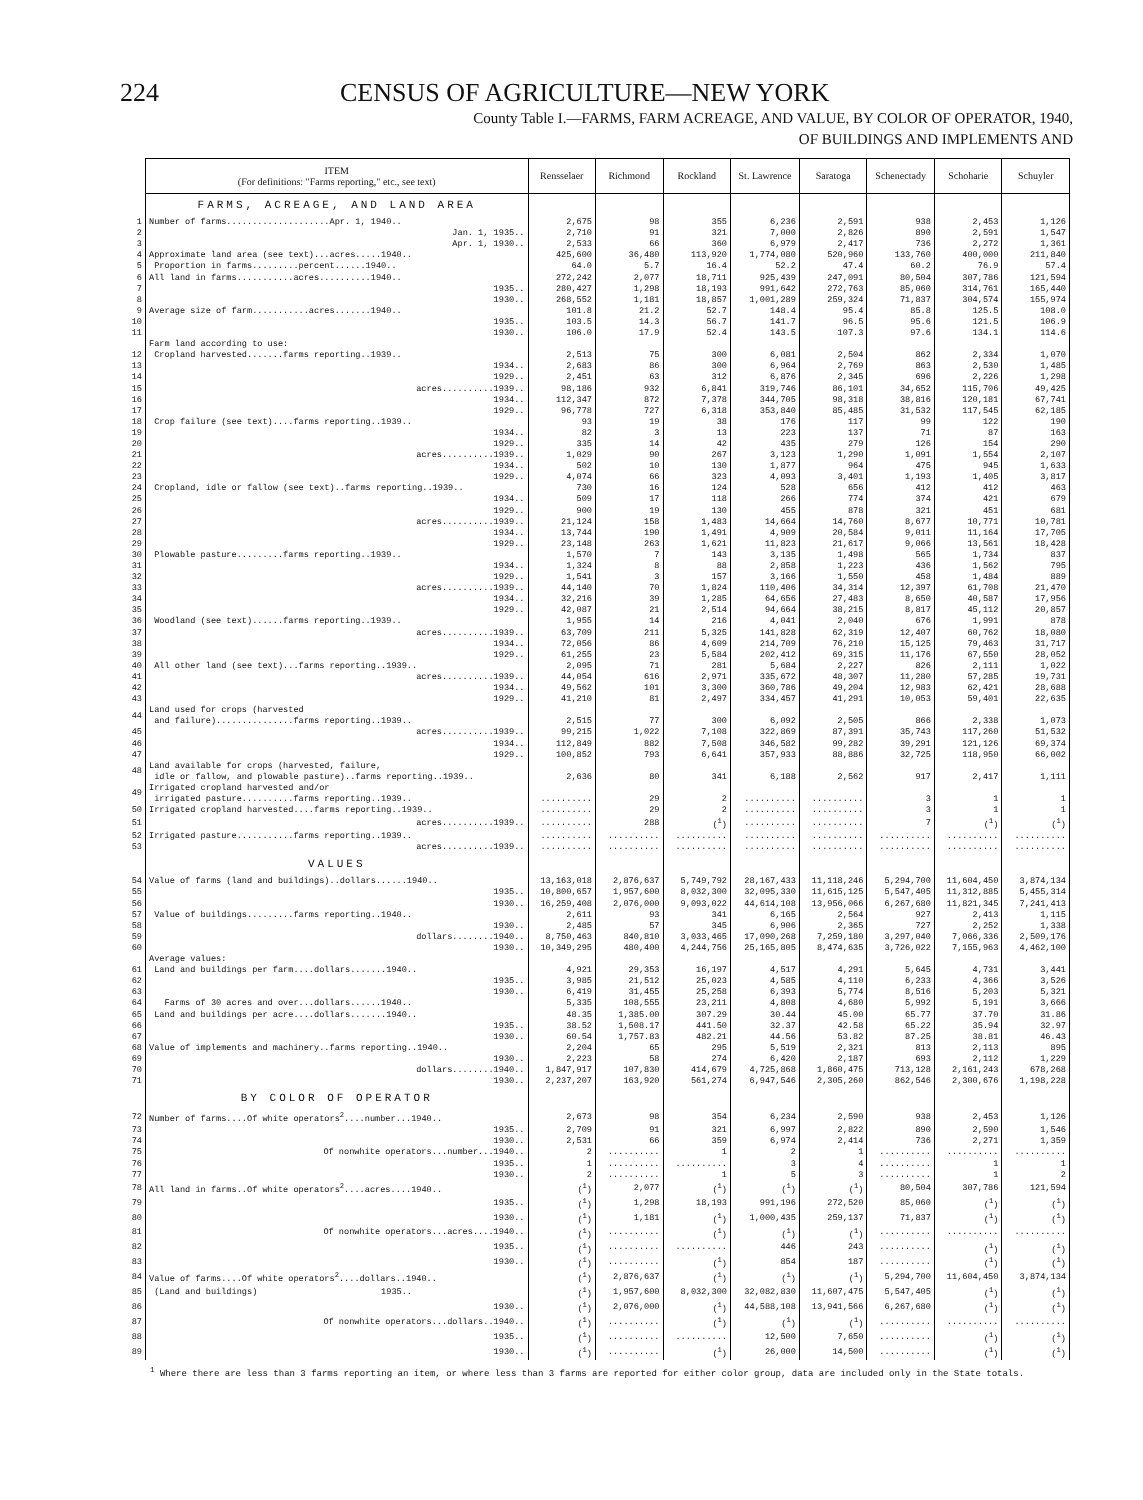224 CENSUS OF AGRICULTURE—NEW YORK
County Table I.—FARMS, FARM ACREAGE, AND VALUE, BY COLOR OF OPERATOR, 1940,
OF BUILDINGS AND IMPLEMENTS AND
| | ITEM (For definitions: "Farms reporting," etc., see text) | Rensselaer | Richmond | Rockland | St. Lawrence | Saratoga | Schenectady | Schoharie | Schuyler |
| | FARMS, ACREAGE, AND LAND AREA | | | | | | | | |
| 1 | Number of farms....................Apr. 1, 1940.. | 2,675 | 98 | 355 | 6,236 | 2,591 | 938 | 2,453 | 1,126 |
| 2 | Jan. 1, 1935.. | 2,710 | 91 | 321 | 7,000 | 2,826 | 890 | 2,591 | 1,547 |
| 3 | Apr. 1, 1930.. | 2,533 | 66 | 360 | 6,979 | 2,417 | 736 | 2,272 | 1,361 |
| 4 | Approximate land area (see text)...acres.....1940.. | 425,600 | 36,480 | 113,920 | 1,774,080 | 520,960 | 133,760 | 400,000 | 211,840 |
| 5 | Proportion in farms.........percent......1940.. | 64.0 | 5.7 | 16.4 | 52.2 | 47.4 | 60.2 | 76.9 | 57.4 |
| 6 | All land in farms...........acres..........1940.. | 272,242 | 2,077 | 18,711 | 925,439 | 247,091 | 80,504 | 307,786 | 121,594 |
| 7 | 1935.. | 280,427 | 1,298 | 18,193 | 991,642 | 272,763 | 85,060 | 314,761 | 165,440 |
| 8 | 1930.. | 268,552 | 1,181 | 18,857 | 1,001,289 | 259,324 | 71,837 | 304,574 | 155,974 |
| 9 | Average size of farm...........acres.......1940.. | 101.8 | 21.2 | 52.7 | 148.4 | 95.4 | 85.8 | 125.5 | 108.0 |
| 10 | 1935.. | 103.5 | 14.3 | 56.7 | 141.7 | 96.5 | 95.6 | 121.5 | 106.9 |
| 11 | 1930.. | 106.0 | 17.9 | 52.4 | 143.5 | 107.3 | 97.6 | 134.1 | 114.6 |
| | Farm land according to use: | | | | | | | | |
| 12 | Cropland harvested.......farms reporting..1939.. | 2,513 | 75 | 300 | 6,081 | 2,504 | 862 | 2,334 | 1,070 |
| 13 | 1934.. | 2,683 | 86 | 300 | 6,964 | 2,769 | 863 | 2,530 | 1,485 |
| 14 | 1929.. | 2,451 | 63 | 312 | 6,876 | 2,345 | 696 | 2,226 | 1,298 |
| 15 | acres..........1939.. | 98,186 | 932 | 6,841 | 319,746 | 86,101 | 34,652 | 115,706 | 49,425 |
| 16 | 1934.. | 112,347 | 872 | 7,378 | 344,705 | 98,318 | 38,816 | 120,181 | 67,741 |
| 17 | 1929.. | 96,778 | 727 | 6,318 | 353,840 | 85,485 | 31,532 | 117,545 | 62,185 |
| 18 | Crop failure (see text)....farms reporting..1939.. | 93 | 19 | 38 | 176 | 117 | 99 | 122 | 190 |
| 19 | 1934.. | 82 | 3 | 13 | 223 | 137 | 71 | 87 | 163 |
| 20 | 1929.. | 335 | 14 | 42 | 435 | 279 | 126 | 154 | 290 |
| 21 | acres..........1939.. | 1,029 | 90 | 267 | 3,123 | 1,290 | 1,091 | 1,554 | 2,107 |
| 22 | 1934.. | 502 | 10 | 130 | 1,877 | 964 | 475 | 945 | 1,633 |
| 23 | 1929.. | 4,074 | 66 | 323 | 4,093 | 3,401 | 1,193 | 1,405 | 3,817 |
| 24 | Cropland, idle or fallow (see text)..farms reporting..1939.. | 730 | 16 | 124 | 528 | 656 | 412 | 412 | 463 |
| 25 | 1934.. | 509 | 17 | 118 | 266 | 774 | 374 | 421 | 679 |
| 26 | 1929.. | 900 | 19 | 130 | 455 | 878 | 321 | 451 | 681 |
| 27 | acres..........1939.. | 21,124 | 158 | 1,483 | 14,664 | 14,760 | 8,677 | 10,771 | 10,781 |
| 28 | 1934.. | 13,744 | 190 | 1,491 | 4,909 | 20,584 | 9,011 | 11,164 | 17,705 |
| 29 | 1929.. | 23,148 | 263 | 1,621 | 11,823 | 21,617 | 9,066 | 13,561 | 18,428 |
| 30 | Plowable pasture.........farms reporting..1939.. | 1,570 | 7 | 143 | 3,135 | 1,498 | 565 | 1,734 | 837 |
| 31 | 1934.. | 1,324 | 8 | 88 | 2,858 | 1,223 | 436 | 1,562 | 795 |
| 32 | 1929.. | 1,541 | 3 | 157 | 3,166 | 1,550 | 458 | 1,484 | 889 |
| 33 | acres..........1939.. | 44,140 | 70 | 1,824 | 110,406 | 34,314 | 12,397 | 61,708 | 21,470 |
| 34 | 1934.. | 32,216 | 39 | 1,285 | 64,656 | 27,483 | 8,650 | 40,587 | 17,956 |
| 35 | 1929.. | 42,087 | 21 | 2,514 | 94,664 | 38,215 | 8,817 | 45,112 | 20,857 |
| 36 | Woodland (see text)......farms reporting..1939.. | 1,955 | 14 | 216 | 4,041 | 2,040 | 676 | 1,991 | 878 |
| 37 | acres..........1939.. | 63,709 | 211 | 5,325 | 141,828 | 62,319 | 12,407 | 60,762 | 18,080 |
| 38 | 1934.. | 72,056 | 86 | 4,609 | 214,709 | 76,210 | 15,125 | 79,463 | 31,717 |
| 39 | 1929.. | 61,255 | 23 | 5,584 | 202,412 | 69,315 | 11,176 | 67,550 | 28,052 |
| 40 | All other land (see text)...farms reporting..1939.. | 2,095 | 71 | 281 | 5,684 | 2,227 | 826 | 2,111 | 1,022 |
| 41 | acres..........1939.. | 44,054 | 616 | 2,971 | 335,672 | 48,307 | 11,280 | 57,285 | 19,731 |
| 42 | 1934.. | 49,562 | 101 | 3,300 | 360,786 | 49,204 | 12,983 | 62,421 | 28,688 |
| 43 | 1929.. | 41,210 | 81 | 2,497 | 334,457 | 41,291 | 10,053 | 59,401 | 22,635 |
| 44 | Land used for crops (harvested and failure)...............farms reporting..1939.. | 2,515 | 77 | 300 | 6,092 | 2,505 | 866 | 2,338 | 1,073 |
| 45 | acres..........1939.. | 99,215 | 1,022 | 7,108 | 322,869 | 87,391 | 35,743 | 117,260 | 51,532 |
| 46 | 1934.. | 112,849 | 882 | 7,508 | 346,582 | 99,282 | 39,291 | 121,126 | 69,374 |
| 47 | 1929.. | 100,852 | 793 | 6,641 | 357,933 | 88,886 | 32,725 | 118,950 | 66,002 |
| 48 | Land available for crops (harvested, failure, idle or fallow, and plowable pasture)..farms reporting..1939.. | 2,636 | 80 | 341 | 6,188 | 2,562 | 917 | 2,417 | 1,111 |
| 49 | Irrigated cropland harvested and/or irrigated pasture..........farms reporting..1939.. | .......... | 29 | 2 | .......... | .......... | 3 | 1 | 1 |
| 50 | Irrigated cropland harvested....farms reporting..1939.. | .......... | 29 | 2 | .......... | .......... | 3 | 1 | 1 |
| 51 | acres..........1939.. | .......... | 288 | (<sup>1</sup>) | .......... | .......... | 7 | (<sup>1</sup>) | (<sup>1</sup>) |
| 52 | Irrigated pasture...........farms reporting..1939.. | .......... | .......... | .......... | .......... | .......... | .......... | .......... | .......... |
| 53 | acres..........1939.. | .......... | .......... | .......... | .......... | .......... | .......... | .......... | .......... |
| | VALUES | | | | | | | | |
| 54 | Value of farms (land and buildings)..dollars......1940.. | 13,163,018 | 2,876,637 | 5,749,792 | 28,167,433 | 11,118,246 | 5,294,700 | 11,604,450 | 3,874,134 |
| 55 | 1935.. | 10,800,657 | 1,957,600 | 8,032,300 | 32,095,330 | 11,615,125 | 5,547,405 | 11,312,885 | 5,455,314 |
| 56 | 1930.. | 16,259,408 | 2,076,000 | 9,093,022 | 44,614,108 | 13,956,066 | 6,267,680 | 11,821,345 | 7,241,413 |
| 57 | Value of buildings.........farms reporting..1940.. | 2,611 | 93 | 341 | 6,165 | 2,564 | 927 | 2,413 | 1,115 |
| 58 | 1930.. | 2,485 | 57 | 345 | 6,906 | 2,365 | 727 | 2,252 | 1,338 |
| 59 | dollars........1940.. | 8,750,463 | 840,810 | 3,033,465 | 17,090,268 | 7,259,180 | 3,297,040 | 7,066,336 | 2,509,176 |
| 60 | 1930.. | 10,349,295 | 480,400 | 4,244,756 | 25,165,805 | 8,474,635 | 3,726,022 | 7,155,963 | 4,462,100 |
| | Average values: | | | | | | | | |
| 61 | Land and buildings per farm....dollars.......1940.. | 4,921 | 29,353 | 16,197 | 4,517 | 4,291 | 5,645 | 4,731 | 3,441 |
| 62 | 1935.. | 3,985 | 21,512 | 25,023 | 4,585 | 4,110 | 6,233 | 4,366 | 3,526 |
| 63 | 1930.. | 6,419 | 31,455 | 25,258 | 6,393 | 5,774 | 8,516 | 5,203 | 5,321 |
| 64 | Farms of 30 acres and over...dollars......1940.. | 5,335 | 108,555 | 23,211 | 4,808 | 4,680 | 5,992 | 5,191 | 3,666 |
| 65 | Land and buildings per acre....dollars.......1940.. | 48.35 | 1,385.00 | 307.29 | 30.44 | 45.00 | 65.77 | 37.70 | 31.86 |
| 66 | 1935.. | 38.52 | 1,508.17 | 441.50 | 32.37 | 42.58 | 65.22 | 35.94 | 32.97 |
| 67 | 1930.. | 60.54 | 1,757.83 | 482.21 | 44.56 | 53.82 | 87.25 | 38.81 | 46.43 |
| 68 | Value of implements and machinery..farms reporting..1940.. | 2,204 | 65 | 295 | 5,519 | 2,321 | 813 | 2,113 | 895 |
| 69 | 1930.. | 2,223 | 58 | 274 | 6,420 | 2,187 | 693 | 2,112 | 1,229 |
| 70 | dollars........1940.. | 1,847,917 | 107,830 | 414,679 | 4,725,868 | 1,860,475 | 713,128 | 2,161,243 | 678,268 |
| 71 | 1930.. | 2,237,207 | 163,920 | 561,274 | 6,947,546 | 2,305,260 | 862,546 | 2,300,676 | 1,198,228 |
| | BY COLOR OF OPERATOR | | | | | | | | |
| 72 | Number of farms....Of white operators<sup>2</sup>....number...1940.. | 2,673 | 98 | 354 | 6,234 | 2,590 | 938 | 2,453 | 1,126 |
| 73 | 1935.. | 2,709 | 91 | 321 | 6,997 | 2,822 | 890 | 2,590 | 1,546 |
| 74 | 1930.. | 2,531 | 66 | 359 | 6,974 | 2,414 | 736 | 2,271 | 1,359 |
| 75 | Of nonwhite operators...number...1940.. | 2 | .......... | 1 | 2 | 1 | .......... | .......... | .......... |
| 76 | 1935.. | 1 | .......... | .......... | 3 | 4 | .......... | 1 | 1 |
| 77 | 1930.. | 2 | .......... | 1 | 5 | 3 | .......... | 1 | 2 |
| 78 | All land in farms..Of white operators<sup>2</sup>....acres....1940.. | (<sup>1</sup>) | 2,077 | (<sup>1</sup>) | (<sup>1</sup>) | (<sup>1</sup>) | 80,504 | 307,786 | 121,594 |
| 79 | 1935.. | (<sup>1</sup>) | 1,298 | 18,193 | 991,196 | 272,520 | 85,060 | (<sup>1</sup>) | (<sup>1</sup>) |
| 80 | 1930.. | (<sup>1</sup>) | 1,181 | (<sup>1</sup>) | 1,000,435 | 259,137 | 71,837 | (<sup>1</sup>) | (<sup>1</sup>) |
| 81 | Of nonwhite operators...acres....1940.. | (<sup>1</sup>) | .......... | (<sup>1</sup>) | (<sup>1</sup>) | (<sup>1</sup>) | .......... | .......... | .......... |
| 82 | 1935.. | (<sup>1</sup>) | .......... | .......... | 446 | 243 | .......... | (<sup>1</sup>) | (<sup>1</sup>) |
| 83 | 1930.. | (<sup>1</sup>) | .......... | (<sup>1</sup>) | 854 | 187 | .......... | (<sup>1</sup>) | (<sup>1</sup>) |
| 84 | Value of farms....Of white operators<sup>2</sup>....dollars..1940.. | (<sup>1</sup>) | 2,876,637 | (<sup>1</sup>) | (<sup>1</sup>) | (<sup>1</sup>) | 5,294,700 | 11,604,450 | 3,874,134 |
| 85 | (Land and buildings) 1935.. | (<sup>1</sup>) | 1,957,600 | 8,032,300 | 32,082,830 | 11,607,475 | 5,547,405 | (<sup>1</sup>) | (<sup>1</sup>) |
| 86 | 1930.. | (<sup>1</sup>) | 2,076,000 | (<sup>1</sup>) | 44,588,108 | 13,941,566 | 6,267,680 | (<sup>1</sup>) | (<sup>1</sup>) |
| 87 | Of nonwhite operators...dollars..1940.. | (<sup>1</sup>) | .......... | (<sup>1</sup>) | (<sup>1</sup>) | (<sup>1</sup>) | .......... | .......... | .......... |
| 88 | 1935.. | (<sup>1</sup>) | .......... | .......... | 12,500 | 7,650 | .......... | (<sup>1</sup>) | (<sup>1</sup>) |
| 89 | 1930.. | (<sup>1</sup>) | .......... | (<sup>1</sup>) | 26,000 | 14,500 | .......... | (<sup>1</sup>) | (<sup>1</sup>) |
<sup>1</sup> Where there are less than 3 farms reporting an item, or where less than 3 farms are reported for either color group, data are included only in the State totals.